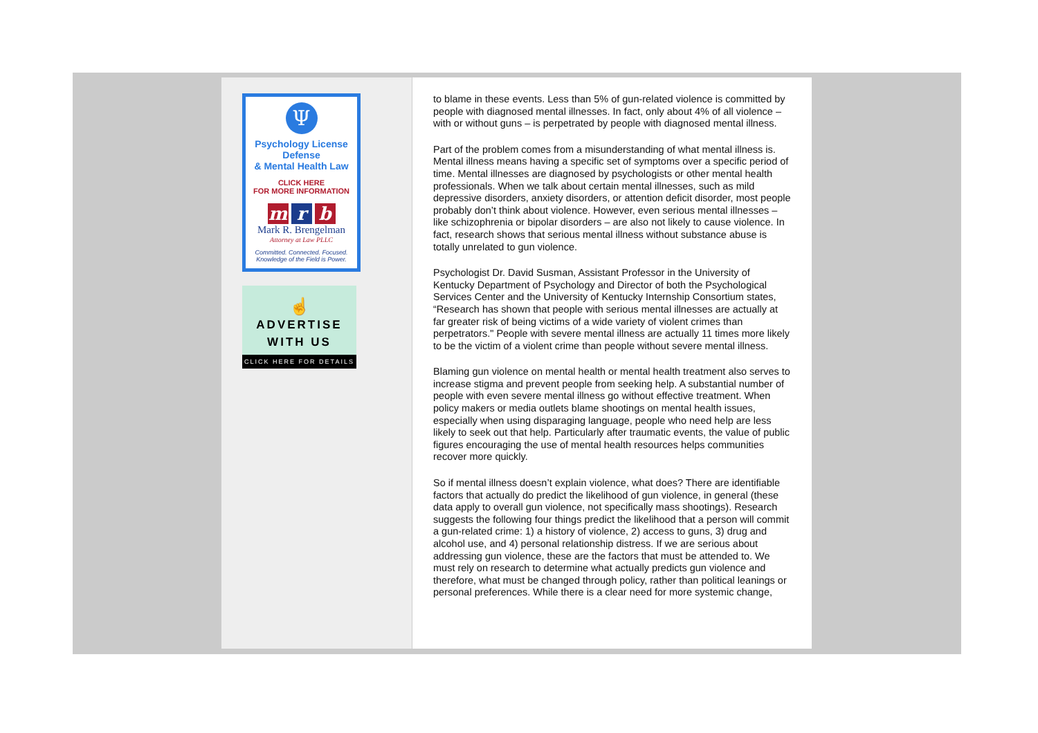Ψ
Psychology License Defense
& Mental Health Law
CLICK HERE
FOR MORE INFORMATION
m r b
Mark R. Brengelman
Attorney at Law PLLC
Committed. Connected. Focused.
Knowledge of the Field is Power.
☝
ADVERTISE
WITH US
CLICK HERE FOR DETAILS
to blame in these events. Less than 5% of gun-related violence is committed by people with diagnosed mental illnesses. In fact, only about 4% of all violence – with or without guns – is perpetrated by people with diagnosed mental illness.
Part of the problem comes from a misunderstanding of what mental illness is. Mental illness means having a specific set of symptoms over a specific period of time. Mental illnesses are diagnosed by psychologists or other mental health professionals. When we talk about certain mental illnesses, such as mild depressive disorders, anxiety disorders, or attention deficit disorder, most people probably don’t think about violence. However, even serious mental illnesses – like schizophrenia or bipolar disorders – are also not likely to cause violence. In fact, research shows that serious mental illness without substance abuse is totally unrelated to gun violence.
Psychologist Dr. David Susman, Assistant Professor in the University of Kentucky Department of Psychology and Director of both the Psychological Services Center and the University of Kentucky Internship Consortium states, “Research has shown that people with serious mental illnesses are actually at far greater risk of being victims of a wide variety of violent crimes than perpetrators." People with severe mental illness are actually 11 times more likely to be the victim of a violent crime than people without severe mental illness.
Blaming gun violence on mental health or mental health treatment also serves to increase stigma and prevent people from seeking help. A substantial number of people with even severe mental illness go without effective treatment. When policy makers or media outlets blame shootings on mental health issues, especially when using disparaging language, people who need help are less likely to seek out that help. Particularly after traumatic events, the value of public figures encouraging the use of mental health resources helps communities recover more quickly.
So if mental illness doesn’t explain violence, what does? There are identifiable factors that actually do predict the likelihood of gun violence, in general (these data apply to overall gun violence, not specifically mass shootings). Research suggests the following four things predict the likelihood that a person will commit a gun-related crime: 1) a history of violence, 2) access to guns, 3) drug and alcohol use, and 4) personal relationship distress. If we are serious about addressing gun violence, these are the factors that must be attended to. We must rely on research to determine what actually predicts gun violence and therefore, what must be changed through policy, rather than political leanings or personal preferences. While there is a clear need for more systemic change,